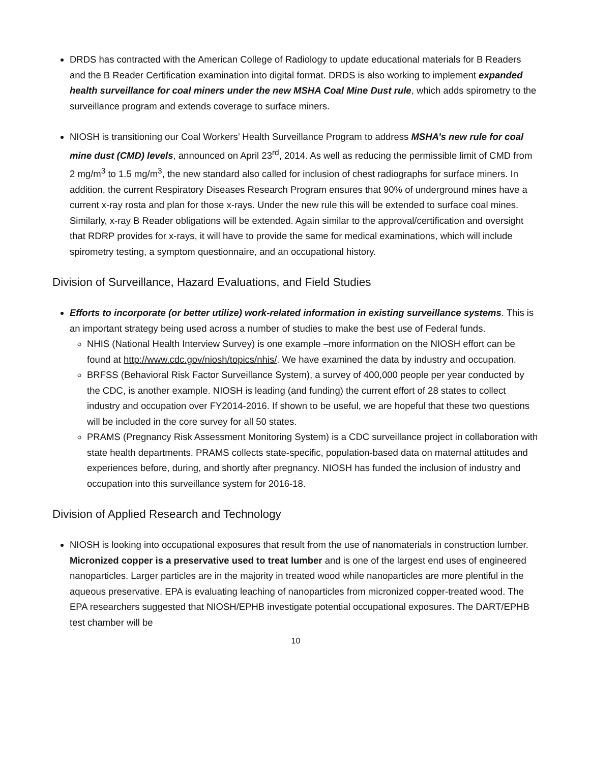DRDS has contracted with the American College of Radiology to update educational materials for B Readers and the B Reader Certification examination into digital format. DRDS is also working to implement expanded health surveillance for coal miners under the new MSHA Coal Mine Dust rule, which adds spirometry to the surveillance program and extends coverage to surface miners.
NIOSH is transitioning our Coal Workers’ Health Surveillance Program to address MSHA’s new rule for coal mine dust (CMD) levels, announced on April 23<sup>rd</sup>, 2014. As well as reducing the permissible limit of CMD from 2 mg/m<sup>3</sup> to 1.5 mg/m<sup>3</sup>, the new standard also called for inclusion of chest radiographs for surface miners. In addition, the current Respiratory Diseases Research Program ensures that 90% of underground mines have a current x-ray rosta and plan for those x-rays. Under the new rule this will be extended to surface coal mines. Similarly, x-ray B Reader obligations will be extended. Again similar to the approval/certification and oversight that RDRP provides for x-rays, it will have to provide the same for medical examinations, which will include spirometry testing, a symptom questionnaire, and an occupational history.
Division of Surveillance, Hazard Evaluations, and Field Studies
Efforts to incorporate (or better utilize) work-related information in existing surveillance systems. This is an important strategy being used across a number of studies to make the best use of Federal funds.
NHIS (National Health Interview Survey) is one example –more information on the NIOSH effort can be found at http://www.cdc.gov/niosh/topics/nhis/. We have examined the data by industry and occupation.
BRFSS (Behavioral Risk Factor Surveillance System), a survey of 400,000 people per year conducted by the CDC, is another example. NIOSH is leading (and funding) the current effort of 28 states to collect industry and occupation over FY2014-2016. If shown to be useful, we are hopeful that these two questions will be included in the core survey for all 50 states.
PRAMS (Pregnancy Risk Assessment Monitoring System) is a CDC surveillance project in collaboration with state health departments. PRAMS collects state-specific, population-based data on maternal attitudes and experiences before, during, and shortly after pregnancy. NIOSH has funded the inclusion of industry and occupation into this surveillance system for 2016-18.
Division of Applied Research and Technology
NIOSH is looking into occupational exposures that result from the use of nanomaterials in construction lumber. Micronized copper is a preservative used to treat lumber and is one of the largest end uses of engineered nanoparticles. Larger particles are in the majority in treated wood while nanoparticles are more plentiful in the aqueous preservative. EPA is evaluating leaching of nanoparticles from micronized copper-treated wood. The EPA researchers suggested that NIOSH/EPHB investigate potential occupational exposures. The DART/EPHB test chamber will be
10